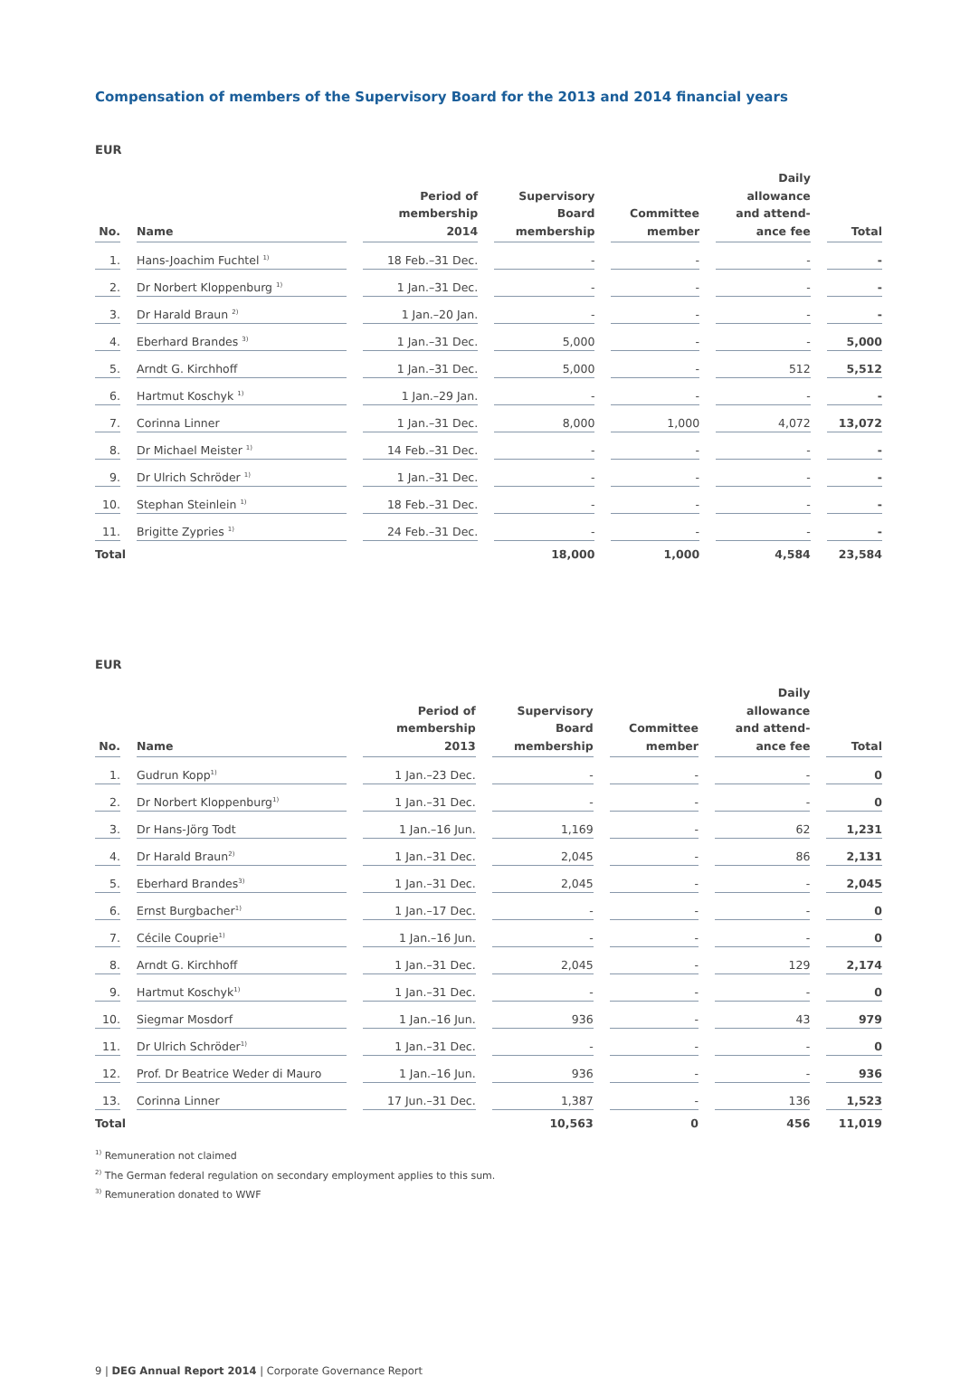Compensation of members of the Supervisory Board for the 2013 and 2014 financial years
EUR
| No. | Name | Period of membership 2014 | Supervisory Board membership | Committee member | Daily allowance and attend- ance fee | Total |
| --- | --- | --- | --- | --- | --- | --- |
| 1. | Hans-Joachim Fuchtel <sup>1)</sup> | 18 Feb.–31 Dec. | - | - | - | - |
| 2. | Dr Norbert Kloppenburg <sup>1)</sup> | 1 Jan.–31 Dec. | - | - | - | - |
| 3. | Dr Harald Braun <sup>2)</sup> | 1 Jan.–20 Jan. | - | - | - | - |
| 4. | Eberhard Brandes <sup>3)</sup> | 1 Jan.–31 Dec. | 5,000 | - | - | 5,000 |
| 5. | Arndt G. Kirchhoff | 1 Jan.–31 Dec. | 5,000 | - | 512 | 5,512 |
| 6. | Hartmut Koschyk <sup>1)</sup> | 1 Jan.–29 Jan. | - | - | - | - |
| 7. | Corinna Linner | 1 Jan.–31 Dec. | 8,000 | 1,000 | 4,072 | 13,072 |
| 8. | Dr Michael Meister <sup>1)</sup> | 14 Feb.–31 Dec. | - | - | - | - |
| 9. | Dr Ulrich Schröder <sup>1)</sup> | 1 Jan.–31 Dec. | - | - | - | - |
| 10. | Stephan Steinlein <sup>1)</sup> | 18 Feb.–31 Dec. | - | - | - | - |
| 11. | Brigitte Zypries <sup>1)</sup> | 24 Feb.–31 Dec. | - | - | - | - |
| Total | | | 18,000 | 1,000 | 4,584 | 23,584 |
EUR
| No. | Name | Period of membership 2013 | Supervisory Board membership | Committee member | Daily allowance and attend- ance fee | Total |
| --- | --- | --- | --- | --- | --- | --- |
| 1. | Gudrun Kopp<sup>1)</sup> | 1 Jan.–23 Dec. | - | - | - | 0 |
| 2. | Dr Norbert Kloppenburg<sup>1)</sup> | 1 Jan.–31 Dec. | - | - | - | 0 |
| 3. | Dr Hans-Jörg Todt | 1 Jan.–16 Jun. | 1,169 | - | 62 | 1,231 |
| 4. | Dr Harald Braun<sup>2)</sup> | 1 Jan.–31 Dec. | 2,045 | - | 86 | 2,131 |
| 5. | Eberhard Brandes<sup>3)</sup> | 1 Jan.–31 Dec. | 2,045 | - | - | 2,045 |
| 6. | Ernst Burgbacher<sup>1)</sup> | 1 Jan.–17 Dec. | - | - | - | 0 |
| 7. | Cécile Couprie<sup>1)</sup> | 1 Jan.–16 Jun. | - | - | - | 0 |
| 8. | Arndt G. Kirchhoff | 1 Jan.–31 Dec. | 2,045 | - | 129 | 2,174 |
| 9. | Hartmut Koschyk<sup>1)</sup> | 1 Jan.–31 Dec. | - | - | - | 0 |
| 10. | Siegmar Mosdorf | 1 Jan.–16 Jun. | 936 | - | 43 | 979 |
| 11. | Dr Ulrich Schröder<sup>1)</sup> | 1 Jan.–31 Dec. | - | - | - | 0 |
| 12. | Prof. Dr Beatrice Weder di Mauro | 1 Jan.–16 Jun. | 936 | - | - | 936 |
| 13. | Corinna Linner | 17 Jun.–31 Dec. | 1,387 | - | 136 | 1,523 |
| Total | | | 10,563 | 0 | 456 | 11,019 |
<sup>1)</sup> Remuneration not claimed
<sup>2)</sup> The German federal regulation on secondary employment applies to this sum.
<sup>3)</sup> Remuneration donated to WWF
9 | DEG Annual Report 2014 | Corporate Governance Report